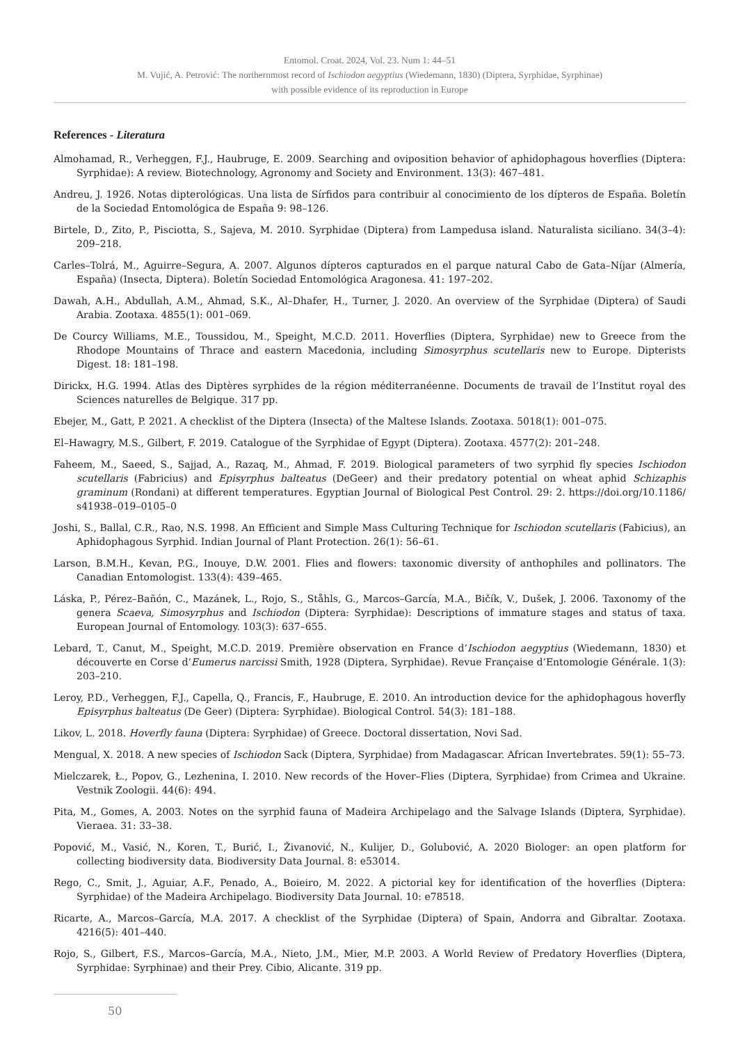Entomol. Croat. 2024, Vol. 23. Num 1: 44–51
M. Vujić, A. Petrović: The northernmost record of Ischiodon aegyptius (Wiedemann, 1830) (Diptera, Syrphidae, Syrphinae)
with possible evidence of its reproduction in Europe
References - Literatura
Almohamad, R., Verheggen, F.J., Haubruge, E. 2009. Searching and oviposition behavior of aphidophagous hoverflies (Diptera: Syrphidae): A review. Biotechnology, Agronomy and Society and Environment. 13(3): 467–481.
Andreu, J. 1926. Notas dipterológicas. Una lista de Sírfidos para contribuir al conocimiento de los dípteros de España. Boletín de la Sociedad Entomológica de España 9: 98–126.
Birtele, D., Zito, P., Pisciotta, S., Sajeva, M. 2010. Syrphidae (Diptera) from Lampedusa island. Naturalista siciliano. 34(3–4): 209–218.
Carles–Tolrá, M., Aguirre–Segura, A. 2007. Algunos dípteros capturados en el parque natural Cabo de Gata–Níjar (Almería, España) (Insecta, Diptera). Boletín Sociedad Entomológica Aragonesa. 41: 197–202.
Dawah, A.H., Abdullah, A.M., Ahmad, S.K., Al–Dhafer, H., Turner, J. 2020. An overview of the Syrphidae (Diptera) of Saudi Arabia. Zootaxa. 4855(1): 001–069.
De Courcy Williams, M.E., Toussidou, M., Speight, M.C.D. 2011. Hoverflies (Diptera, Syrphidae) new to Greece from the Rhodope Mountains of Thrace and eastern Macedonia, including Simosyrphus scutellaris new to Europe. Dipterists Digest. 18: 181–198.
Dirickx, H.G. 1994. Atlas des Diptères syrphides de la région méditerranéenne. Documents de travail de l’Institut royal des Sciences naturelles de Belgique. 317 pp.
Ebejer, M., Gatt, P. 2021. A checklist of the Diptera (Insecta) of the Maltese Islands. Zootaxa. 5018(1): 001–075.
El–Hawagry, M.S., Gilbert, F. 2019. Catalogue of the Syrphidae of Egypt (Diptera). Zootaxa. 4577(2): 201–248.
Faheem, M., Saeed, S., Sajjad, A., Razaq, M., Ahmad, F. 2019. Biological parameters of two syrphid fly species Ischiodon scutellaris (Fabricius) and Episyrphus balteatus (DeGeer) and their predatory potential on wheat aphid Schizaphis graminum (Rondani) at different temperatures. Egyptian Journal of Biological Pest Control. 29: 2. https://doi.org/10.1186/ s41938–019–0105–0
Joshi, S., Ballal, C.R., Rao, N.S. 1998. An Efficient and Simple Mass Culturing Technique for Ischiodon scutellaris (Fabicius), an Aphidophagous Syrphid. Indian Journal of Plant Protection. 26(1): 56–61.
Larson, B.M.H., Kevan, P.G., Inouye, D.W. 2001. Flies and flowers: taxonomic diversity of anthophiles and pollinators. The Canadian Entomologist. 133(4): 439–465.
Láska, P., Pérez–Bañón, C., Mazánek, L., Rojo, S., Ståhls, G., Marcos–García, M.A., Bičík, V., Dušek, J. 2006. Taxonomy of the genera Scaeva, Simosyrphus and Ischiodon (Diptera: Syrphidae): Descriptions of immature stages and status of taxa. European Journal of Entomology. 103(3): 637–655.
Lebard, T., Canut, M., Speight, M.C.D. 2019. Première observation en France d’Ischiodon aegyptius (Wiedemann, 1830) et découverte en Corse d’Eumerus narcissi Smith, 1928 (Diptera, Syrphidae). Revue Française d’Entomologie Générale. 1(3): 203–210.
Leroy, P.D., Verheggen, F.J., Capella, Q., Francis, F., Haubruge, E. 2010. An introduction device for the aphidophagous hoverfly Episyrphus balteatus (De Geer) (Diptera: Syrphidae). Biological Control. 54(3): 181–188.
Likov, L. 2018. Hoverfly fauna (Diptera: Syrphidae) of Greece. Doctoral dissertation, Novi Sad.
Mengual, X. 2018. A new species of Ischiodon Sack (Diptera, Syrphidae) from Madagascar. African Invertebrates. 59(1): 55–73.
Mielczarek, Ł., Popov, G., Lezhenina, I. 2010. New records of the Hover–Flies (Diptera, Syrphidae) from Crimea and Ukraine. Vestnik Zoologii. 44(6): 494.
Pita, M., Gomes, A. 2003. Notes on the syrphid fauna of Madeira Archipelago and the Salvage Islands (Diptera, Syrphidae). Vieraea. 31: 33–38.
Popović, M., Vasić, N., Koren, T., Burić, I., Živanović, N., Kulijer, D., Golubović, A. 2020 Biologer: an open platform for collecting biodiversity data. Biodiversity Data Journal. 8: e53014.
Rego, C., Smit, J., Aguiar, A.F., Penado, A., Boieiro, M. 2022. A pictorial key for identification of the hoverflies (Diptera: Syrphidae) of the Madeira Archipelago. Biodiversity Data Journal. 10: e78518.
Ricarte, A., Marcos–García, M.A. 2017. A checklist of the Syrphidae (Diptera) of Spain, Andorra and Gibraltar. Zootaxa. 4216(5): 401–440.
Rojo, S., Gilbert, F.S., Marcos–García, M.A., Nieto, J.M., Mier, M.P. 2003. A World Review of Predatory Hoverflies (Diptera, Syrphidae: Syrphinae) and their Prey. Cibio, Alicante. 319 pp.
50